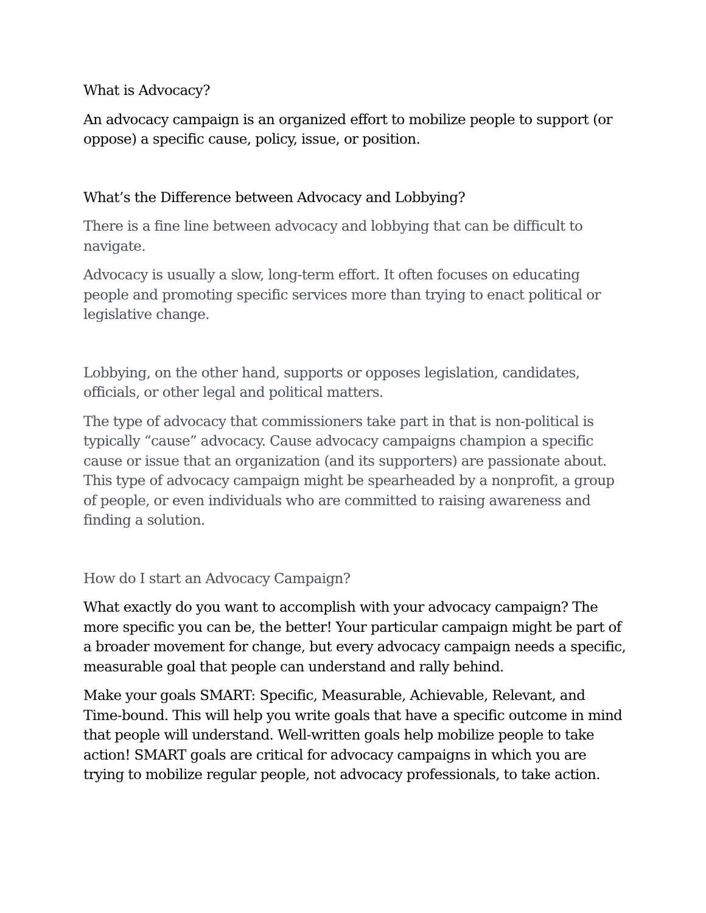What is Advocacy?
An advocacy campaign is an organized effort to mobilize people to support (or oppose) a specific cause, policy, issue, or position.
What’s the Difference between Advocacy and Lobbying?
There is a fine line between advocacy and lobbying that can be difficult to navigate.
Advocacy is usually a slow, long-term effort. It often focuses on educating people and promoting specific services more than trying to enact political or legislative change.
Lobbying, on the other hand, supports or opposes legislation, candidates, officials, or other legal and political matters.
The type of advocacy that commissioners take part in that is non-political is typically “cause” advocacy. Cause advocacy campaigns champion a specific cause or issue that an organization (and its supporters) are passionate about. This type of advocacy campaign might be spearheaded by a nonprofit, a group of people, or even individuals who are committed to raising awareness and finding a solution.
How do I start an Advocacy Campaign?
What exactly do you want to accomplish with your advocacy campaign? The more specific you can be, the better! Your particular campaign might be part of a broader movement for change, but every advocacy campaign needs a specific, measurable goal that people can understand and rally behind.
Make your goals SMART: Specific, Measurable, Achievable, Relevant, and Time-bound. This will help you write goals that have a specific outcome in mind that people will understand. Well-written goals help mobilize people to take action! SMART goals are critical for advocacy campaigns in which you are trying to mobilize regular people, not advocacy professionals, to take action.